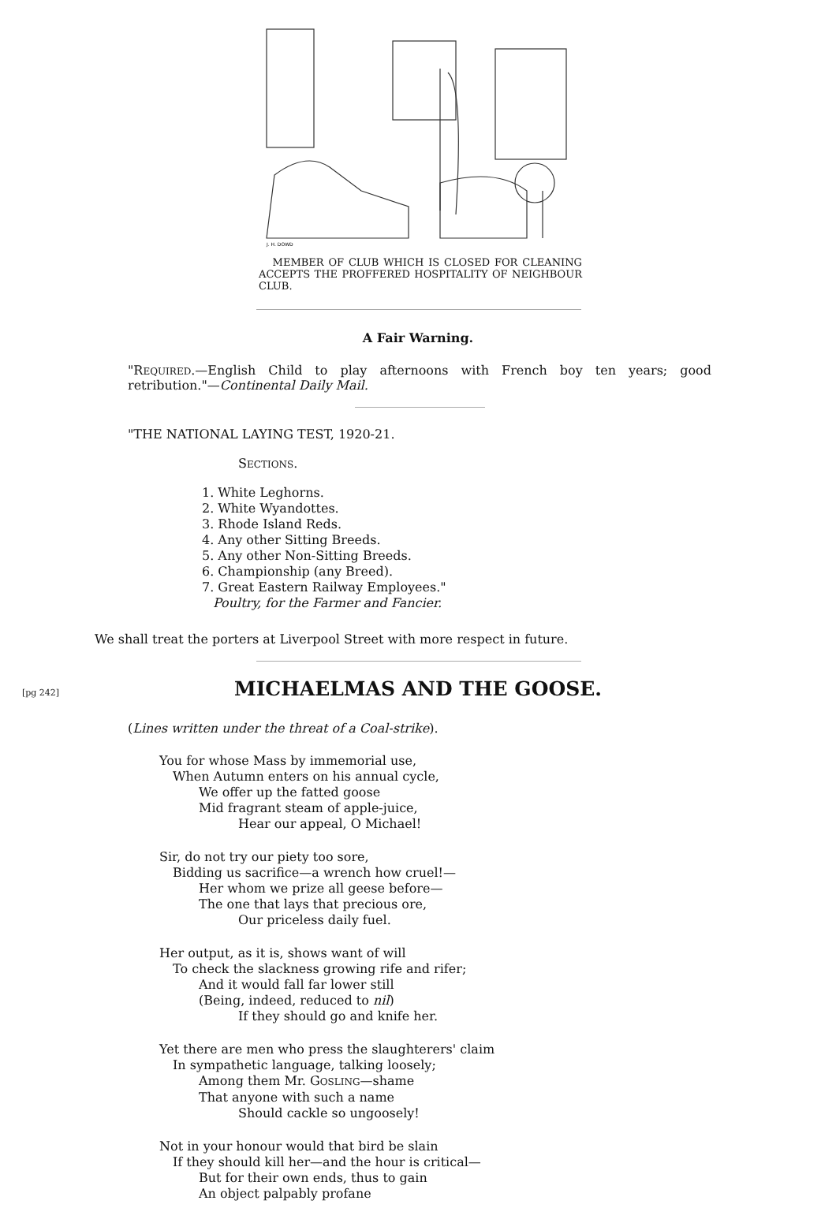J. H. DOWD
MEMBER OF CLUB WHICH IS CLOSED FOR CLEANING ACCEPTS THE PROFFERED HOSPITALITY OF NEIGHBOUR CLUB.
A Fair Warning.
"REQUIRED.—English Child to play afternoons with French boy ten years; good retribution."—Continental Daily Mail.
"THE NATIONAL LAYING TEST, 1920-21.
SECTIONS.
1. White Leghorns.
2. White Wyandottes.
3. Rhode Island Reds.
4. Any other Sitting Breeds.
5. Any other Non-Sitting Breeds.
6. Championship (any Breed).
7. Great Eastern Railway Employees."
Poultry, for the Farmer and Fancier.
We shall treat the porters at Liverpool Street with more respect in future.
[pg 242]
MICHAELMAS AND THE GOOSE.
(Lines written under the threat of a Coal-strike).
You for whose Mass by immemorial use,
When Autumn enters on his annual cycle,
We offer up the fatted goose
Mid fragrant steam of apple-juice,
Hear our appeal, O Michael!
Sir, do not try our piety too sore,
Bidding us sacrifice—a wrench how cruel!—
Her whom we prize all geese before—
The one that lays that precious ore,
Our priceless daily fuel.
Her output, as it is, shows want of will
To check the slackness growing rife and rifer;
And it would fall far lower still
(Being, indeed, reduced to nil)
If they should go and knife her.
Yet there are men who press the slaughterers' claim
In sympathetic language, talking loosely;
Among them Mr. GOSLING—shame
That anyone with such a name
Should cackle so ungoosely!
Not in your honour would that bird be slain
If they should kill her—and the hour is critical—
But for their own ends, thus to gain
An object palpably profane